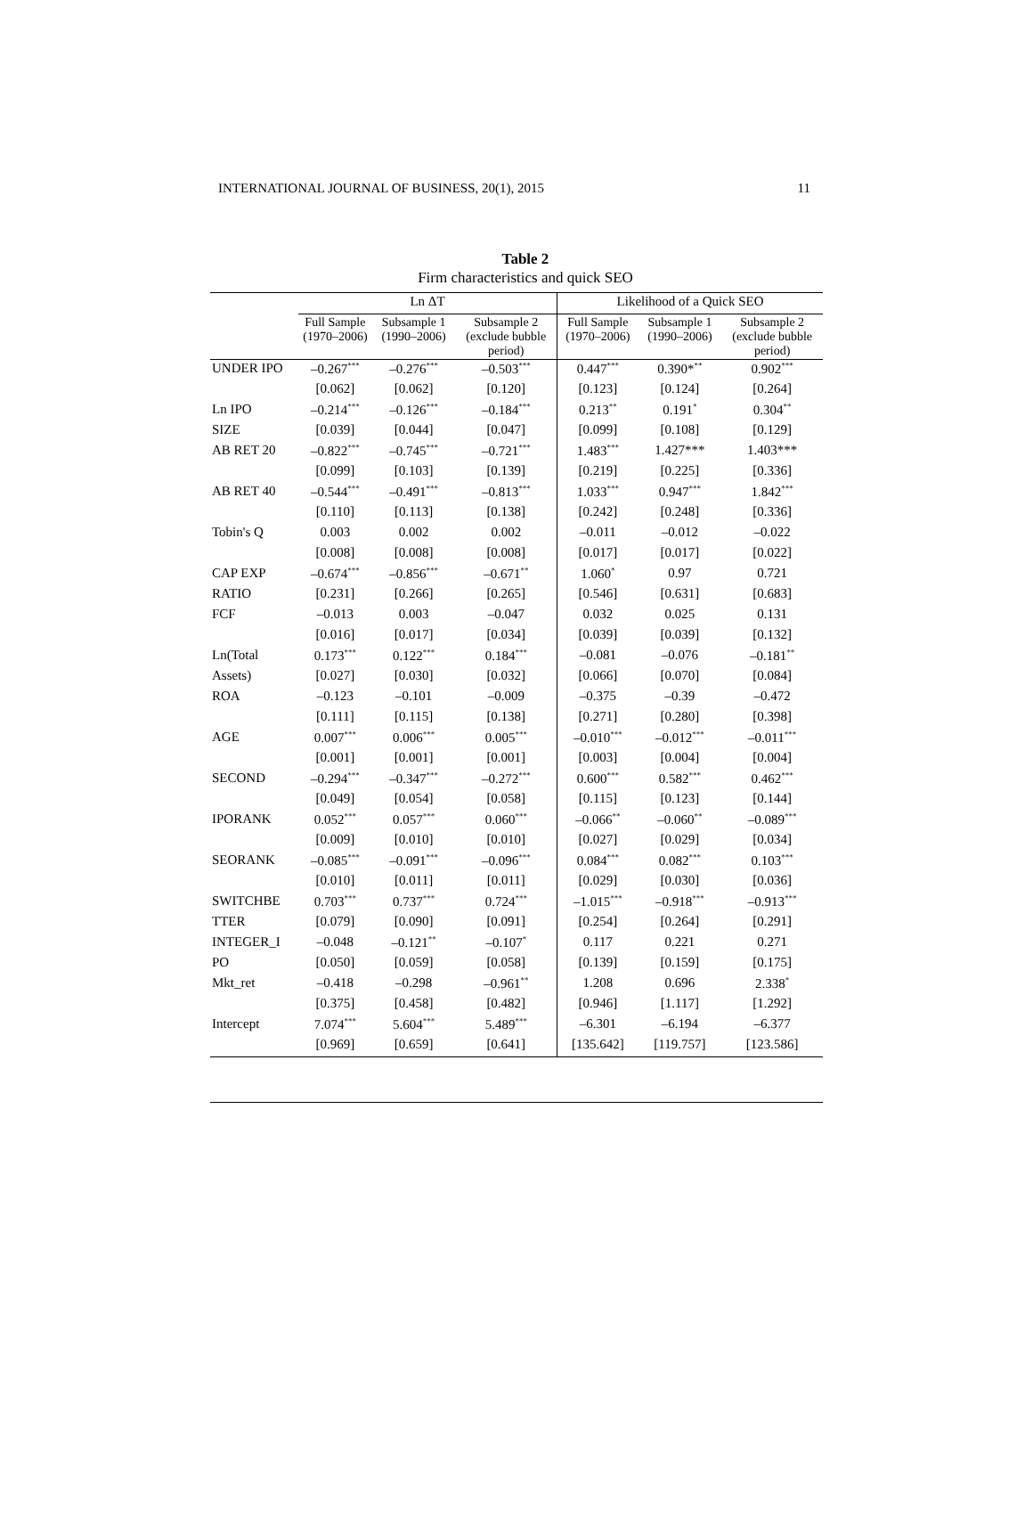INTERNATIONAL JOURNAL OF BUSINESS, 20(1), 2015 11
Table 2
Firm characteristics and quick SEO
| | Ln ΔT | | | Likelihood of a Quick SEO | | |
| --- | --- | --- | --- | --- | --- | --- |
| | Full Sample (1970–2006) | Subsample 1 (1990–2006) | Subsample 2 (exclude bubble period) | Full Sample (1970–2006) | Subsample 1 (1990–2006) | Subsample 2 (exclude bubble period) |
| UNDER IPO | –0.267<sup>***</sup> | –0.276<sup>***</sup> | –0.503<sup>***</sup> | 0.447<sup>***</sup> | 0.390*<sup>**</sup> | 0.902<sup>***</sup> |
| | [0.062] | [0.062] | [0.120] | [0.123] | [0.124] | [0.264] |
| Ln IPO | –0.214<sup>***</sup> | –0.126<sup>***</sup> | –0.184<sup>***</sup> | 0.213<sup>**</sup> | 0.191<sup>*</sup> | 0.304<sup>**</sup> |
| SIZE | [0.039] | [0.044] | [0.047] | [0.099] | [0.108] | [0.129] |
| AB RET 20 | –0.822<sup>***</sup> | –0.745<sup>***</sup> | –0.721<sup>***</sup> | 1.483<sup>***</sup> | 1.427*** | 1.403*** |
| | [0.099] | [0.103] | [0.139] | [0.219] | [0.225] | [0.336] |
| AB RET 40 | –0.544<sup>***</sup> | –0.491<sup>***</sup> | –0.813<sup>***</sup> | 1.033<sup>***</sup> | 0.947<sup>***</sup> | 1.842<sup>***</sup> |
| | [0.110] | [0.113] | [0.138] | [0.242] | [0.248] | [0.336] |
| Tobin's Q | 0.003 | 0.002 | 0.002 | –0.011 | –0.012 | –0.022 |
| | [0.008] | [0.008] | [0.008] | [0.017] | [0.017] | [0.022] |
| CAP EXP | –0.674<sup>***</sup> | –0.856<sup>***</sup> | –0.671<sup>**</sup> | 1.060<sup>*</sup> | 0.97 | 0.721 |
| RATIO | [0.231] | [0.266] | [0.265] | [0.546] | [0.631] | [0.683] |
| FCF | –0.013 | 0.003 | –0.047 | 0.032 | 0.025 | 0.131 |
| | [0.016] | [0.017] | [0.034] | [0.039] | [0.039] | [0.132] |
| Ln(Total | 0.173<sup>***</sup> | 0.122<sup>***</sup> | 0.184<sup>***</sup> | –0.081 | –0.076 | –0.181<sup>**</sup> |
| Assets) | [0.027] | [0.030] | [0.032] | [0.066] | [0.070] | [0.084] |
| ROA | –0.123 | –0.101 | –0.009 | –0.375 | –0.39 | –0.472 |
| | [0.111] | [0.115] | [0.138] | [0.271] | [0.280] | [0.398] |
| AGE | 0.007<sup>***</sup> | 0.006<sup>***</sup> | 0.005<sup>***</sup> | –0.010<sup>***</sup> | –0.012<sup>***</sup> | –0.011<sup>***</sup> |
| | [0.001] | [0.001] | [0.001] | [0.003] | [0.004] | [0.004] |
| SECOND | –0.294<sup>***</sup> | –0.347<sup>***</sup> | –0.272<sup>***</sup> | 0.600<sup>***</sup> | 0.582<sup>***</sup> | 0.462<sup>***</sup> |
| | [0.049] | [0.054] | [0.058] | [0.115] | [0.123] | [0.144] |
| IPORANK | 0.052<sup>***</sup> | 0.057<sup>***</sup> | 0.060<sup>***</sup> | –0.066<sup>**</sup> | –0.060<sup>**</sup> | –0.089<sup>***</sup> |
| | [0.009] | [0.010] | [0.010] | [0.027] | [0.029] | [0.034] |
| SEORANK | –0.085<sup>***</sup> | –0.091<sup>***</sup> | –0.096<sup>***</sup> | 0.084<sup>***</sup> | 0.082<sup>***</sup> | 0.103<sup>***</sup> |
| | [0.010] | [0.011] | [0.011] | [0.029] | [0.030] | [0.036] |
| SWITCHBE | 0.703<sup>***</sup> | 0.737<sup>***</sup> | 0.724<sup>***</sup> | –1.015<sup>***</sup> | –0.918<sup>***</sup> | –0.913<sup>***</sup> |
| TTER | [0.079] | [0.090] | [0.091] | [0.254] | [0.264] | [0.291] |
| INTEGER_I | –0.048 | –0.121<sup>**</sup> | –0.107<sup>*</sup> | 0.117 | 0.221 | 0.271 |
| PO | [0.050] | [0.059] | [0.058] | [0.139] | [0.159] | [0.175] |
| Mkt_ret | –0.418 | –0.298 | –0.961<sup>**</sup> | 1.208 | 0.696 | 2.338<sup>*</sup> |
| | [0.375] | [0.458] | [0.482] | [0.946] | [1.117] | [1.292] |
| Intercept | 7.074<sup>***</sup> | 5.604<sup>***</sup> | 5.489<sup>***</sup> | –6.301 | –6.194 | –6.377 |
| | [0.969] | [0.659] | [0.641] | [135.642] | [119.757] | [123.586] |